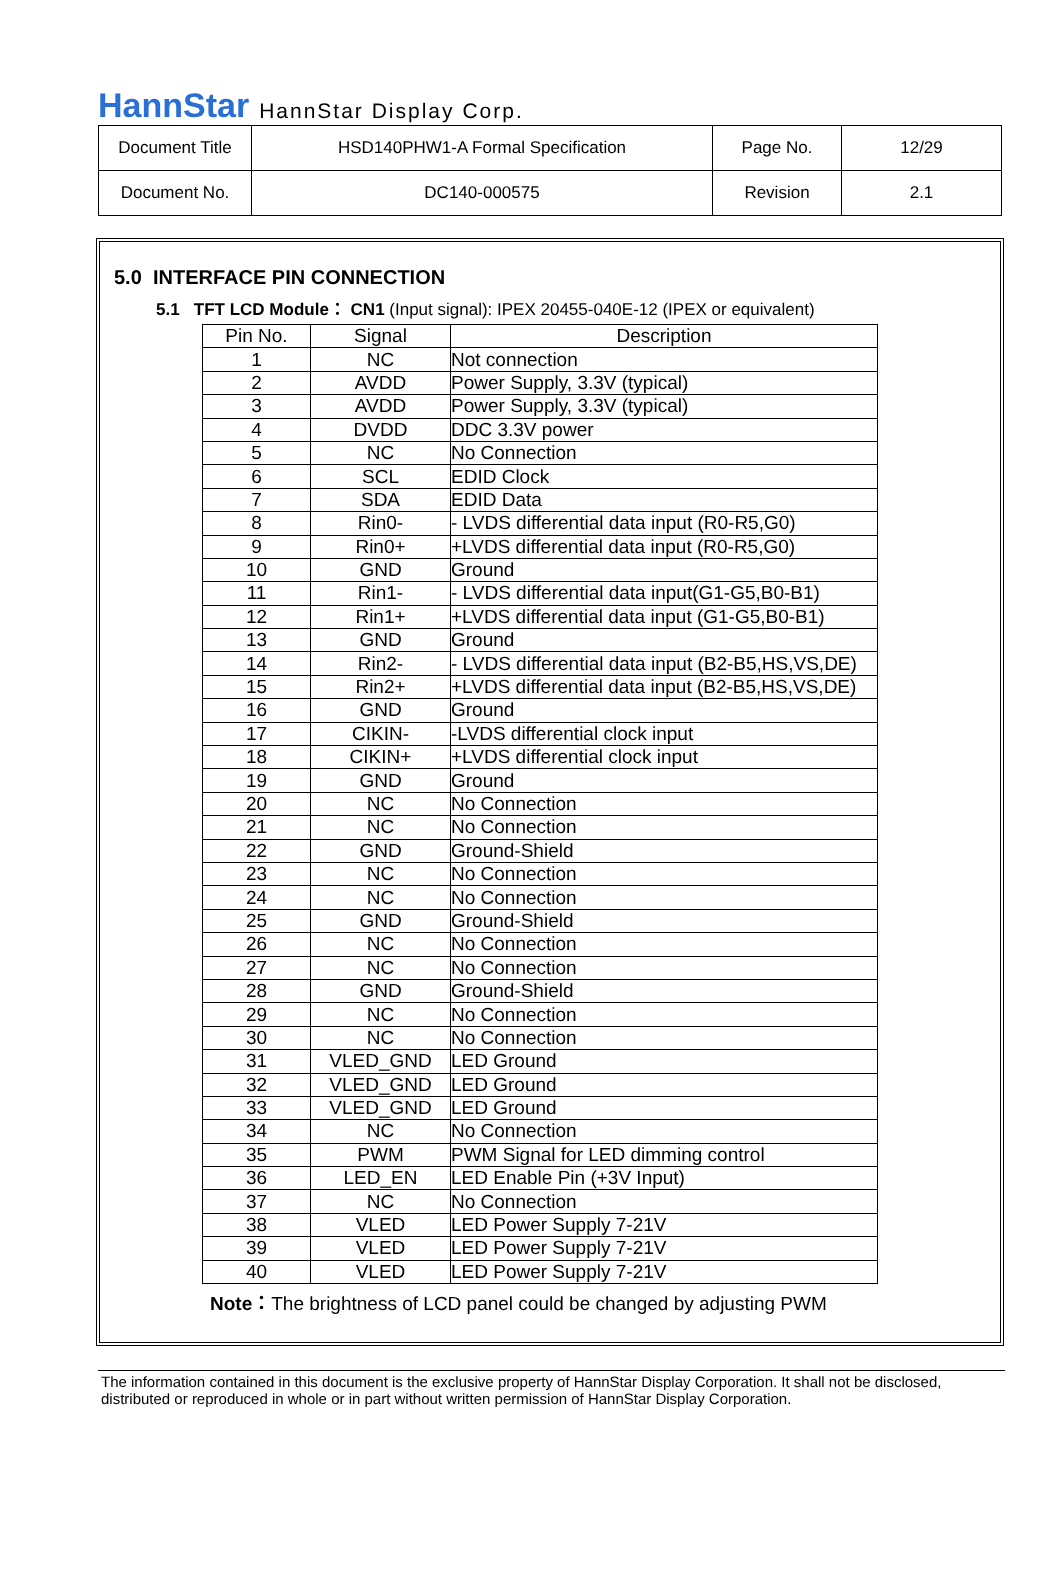HannStar HannStar Display Corp.
| Document Title | HSD140PHW1-A Formal Specification | Page No. | 12/29 |
| Document No. | DC140-000575 | Revision | 2.1 |
5.0 INTERFACE PIN CONNECTION
5.1 TFT LCD Module： CN1 (Input signal): IPEX 20455-040E-12 (IPEX or equivalent)
| Pin No. | Signal | Description |
| --- | --- | --- |
| 1 | NC | Not connection |
| 2 | AVDD | Power Supply, 3.3V (typical) |
| 3 | AVDD | Power Supply, 3.3V (typical) |
| 4 | DVDD | DDC 3.3V power |
| 5 | NC | No Connection |
| 6 | SCL | EDID Clock |
| 7 | SDA | EDID Data |
| 8 | Rin0- | - LVDS differential data input (R0-R5,G0) |
| 9 | Rin0+ | +LVDS differential data input (R0-R5,G0) |
| 10 | GND | Ground |
| 11 | Rin1- | - LVDS differential data input(G1-G5,B0-B1) |
| 12 | Rin1+ | +LVDS differential data input (G1-G5,B0-B1) |
| 13 | GND | Ground |
| 14 | Rin2- | - LVDS differential data input (B2-B5,HS,VS,DE) |
| 15 | Rin2+ | +LVDS differential data input (B2-B5,HS,VS,DE) |
| 16 | GND | Ground |
| 17 | CIKIN- | -LVDS differential clock input |
| 18 | CIKIN+ | +LVDS differential clock input |
| 19 | GND | Ground |
| 20 | NC | No Connection |
| 21 | NC | No Connection |
| 22 | GND | Ground-Shield |
| 23 | NC | No Connection |
| 24 | NC | No Connection |
| 25 | GND | Ground-Shield |
| 26 | NC | No Connection |
| 27 | NC | No Connection |
| 28 | GND | Ground-Shield |
| 29 | NC | No Connection |
| 30 | NC | No Connection |
| 31 | VLED_GND | LED Ground |
| 32 | VLED_GND | LED Ground |
| 33 | VLED_GND | LED Ground |
| 34 | NC | No Connection |
| 35 | PWM | PWM Signal for LED dimming control |
| 36 | LED_EN | LED Enable Pin (+3V Input) |
| 37 | NC | No Connection |
| 38 | VLED | LED Power Supply 7-21V |
| 39 | VLED | LED Power Supply 7-21V |
| 40 | VLED | LED Power Supply 7-21V |
Note：The brightness of LCD panel could be changed by adjusting PWM
The information contained in this document is the exclusive property of HannStar Display Corporation. It shall not be disclosed, distributed or reproduced in whole or in part without written permission of HannStar Display Corporation.